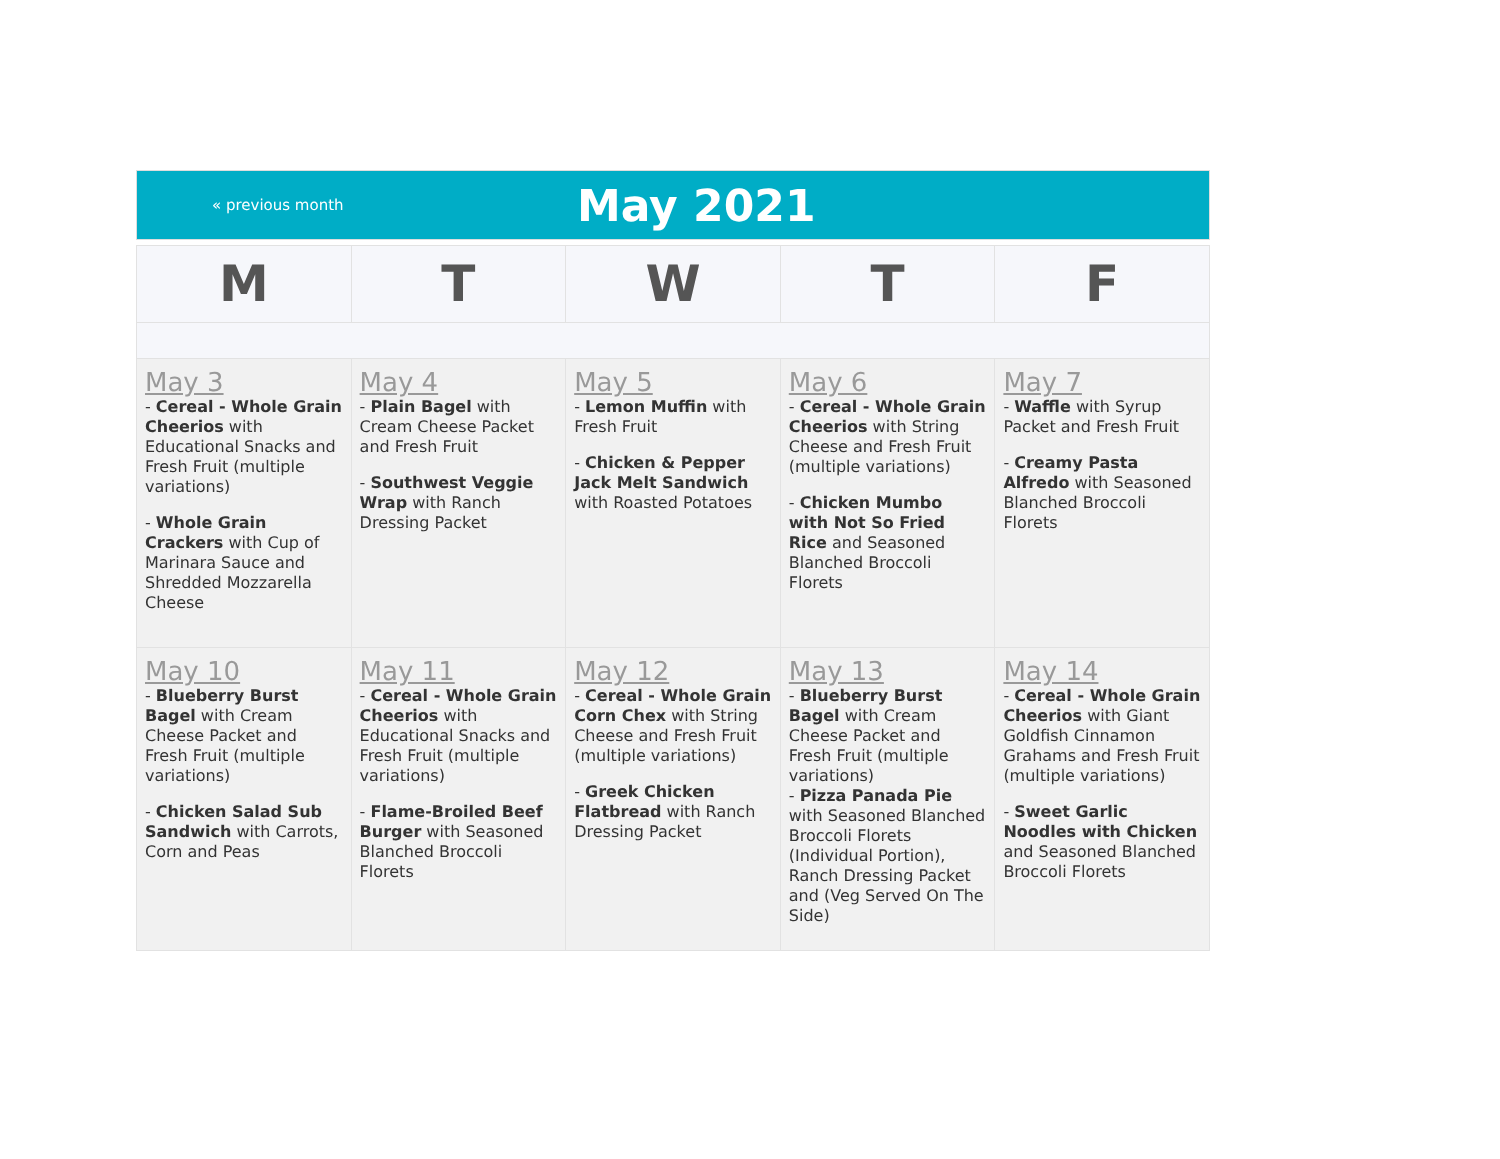« previous month
May 2021
| M | T | W | T | F |
| --- | --- | --- | --- | --- |
| May 3 - Cereal - Whole Grain Cheerios with Educational Snacks and Fresh Fruit (multiple variations) - Whole Grain Crackers with Cup of Marinara Sauce and Shredded Mozzarella Cheese | May 4 - Plain Bagel with Cream Cheese Packet and Fresh Fruit - Southwest Veggie Wrap with Ranch Dressing Packet | May 5 - Lemon Muffin with Fresh Fruit - Chicken & Pepper Jack Melt Sandwich with Roasted Potatoes | May 6 - Cereal - Whole Grain Cheerios with String Cheese and Fresh Fruit (multiple variations) - Chicken Mumbo with Not So Fried Rice and Seasoned Blanched Broccoli Florets | May 7 - Waffle with Syrup Packet and Fresh Fruit - Creamy Pasta Alfredo with Seasoned Blanched Broccoli Florets |
| May 10 - Blueberry Burst Bagel with Cream Cheese Packet and Fresh Fruit (multiple variations) - Chicken Salad Sub Sandwich with Carrots, Corn and Peas | May 11 - Cereal - Whole Grain Cheerios with Educational Snacks and Fresh Fruit (multiple variations) - Flame-Broiled Beef Burger with Seasoned Blanched Broccoli Florets | May 12 - Cereal - Whole Grain Corn Chex with String Cheese and Fresh Fruit (multiple variations) - Greek Chicken Flatbread with Ranch Dressing Packet | May 13 - Blueberry Burst Bagel with Cream Cheese Packet and Fresh Fruit (multiple variations) - Pizza Panada Pie with Seasoned Blanched Broccoli Florets (Individual Portion), Ranch Dressing Packet and (Veg Served On The Side) | May 14 - Cereal - Whole Grain Cheerios with Giant Goldfish Cinnamon Grahams and Fresh Fruit (multiple variations) - Sweet Garlic Noodles with Chicken and Seasoned Blanched Broccoli Florets |